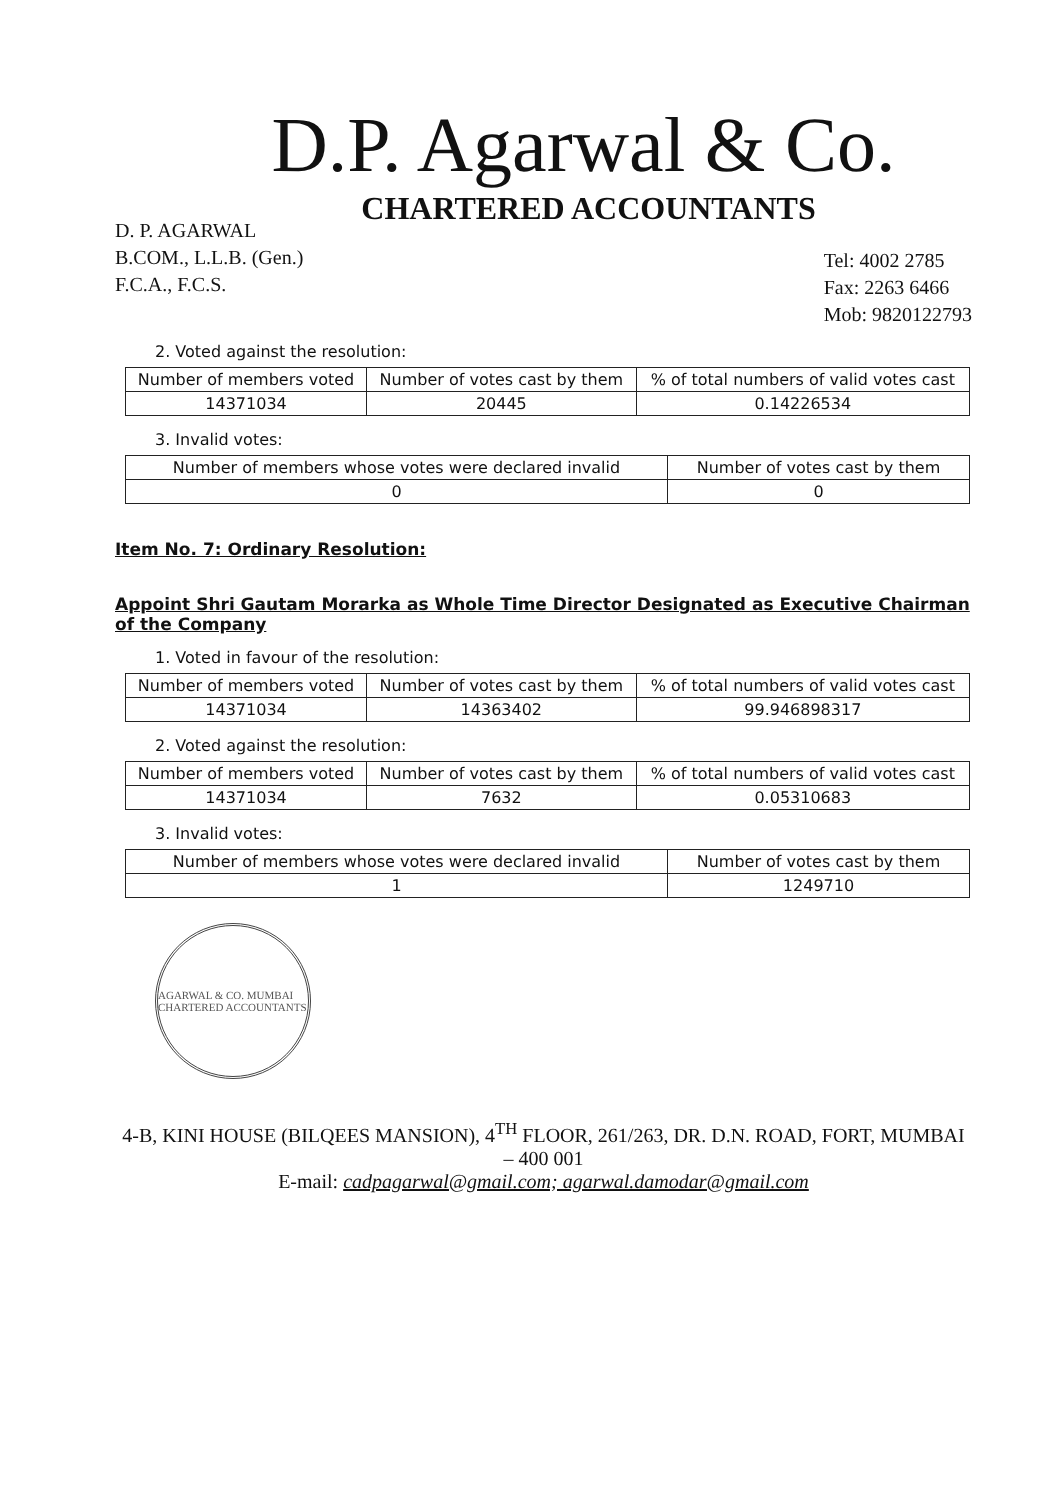D.P. Agarwal & Co.
CHARTERED ACCOUNTANTS
D. P. AGARWAL
B.COM., L.L.B. (Gen.)
F.C.A., F.C.S.
Tel: 4002 2785
Fax: 2263 6466
Mob: 9820122793
2. Voted against the resolution:
| Number of members voted | Number of votes cast by them | % of total numbers of valid votes cast |
| --- | --- | --- |
| 14371034 | 20445 | 0.14226534 |
3. Invalid votes:
| Number of members whose votes were declared invalid | Number of votes cast by them |
| --- | --- |
| 0 | 0 |
Item No. 7: Ordinary Resolution:
Appoint Shri Gautam Morarka as Whole Time Director Designated as Executive Chairman of the Company
1. Voted in favour of the resolution:
| Number of members voted | Number of votes cast by them | % of total numbers of valid votes cast |
| --- | --- | --- |
| 14371034 | 14363402 | 99.946898317 |
2. Voted against the resolution:
| Number of members voted | Number of votes cast by them | % of total numbers of valid votes cast |
| --- | --- | --- |
| 14371034 | 7632 | 0.05310683 |
3. Invalid votes:
| Number of members whose votes were declared invalid | Number of votes cast by them |
| --- | --- |
| 1 | 1249710 |
AGARWAL & CO. MUMBAI CHARTERED ACCOUNTANTS
4-B, KINI HOUSE (BILQEES MANSION), 4<sup>TH</sup> FLOOR, 261/263, DR. D.N. ROAD, FORT, MUMBAI – 400 001
E-mail: cadpagarwal@gmail.com; agarwal.damodar@gmail.com